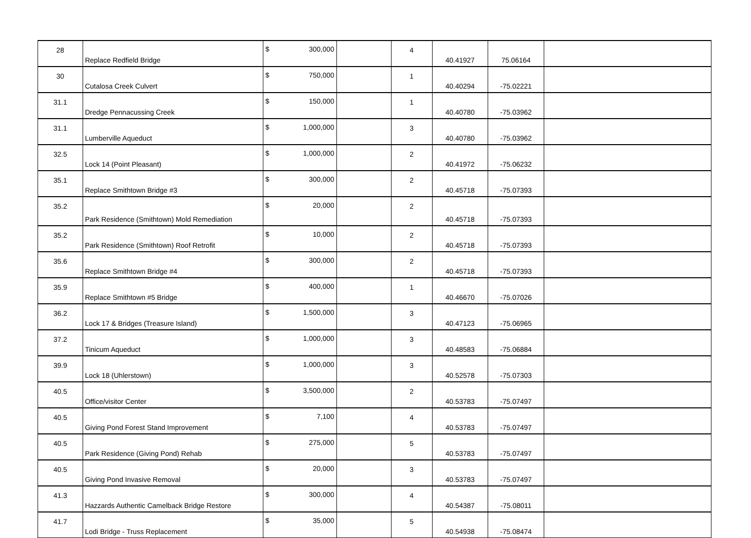| 28 | Replace Redfield Bridge | $ | 300,000 | | 4 | 40.41927 | 75.06164 | |
| 30 | Cutalosa Creek Culvert | $ | 750,000 | | 1 | 40.40294 | -75.02221 | |
| 31.1 | Dredge Pennacussing Creek | $ | 150,000 | | 1 | 40.40780 | -75.03962 | |
| 31.1 | Lumberville Aqueduct | $ | 1,000,000 | | 3 | 40.40780 | -75.03962 | |
| 32.5 | Lock 14 (Point Pleasant) | $ | 1,000,000 | | 2 | 40.41972 | -75.06232 | |
| 35.1 | Replace Smithtown Bridge #3 | $ | 300,000 | | 2 | 40.45718 | -75.07393 | |
| 35.2 | Park Residence (Smithtown) Mold Remediation | $ | 20,000 | | 2 | 40.45718 | -75.07393 | |
| 35.2 | Park Residence (Smithtown) Roof Retrofit | $ | 10,000 | | 2 | 40.45718 | -75.07393 | |
| 35.6 | Replace Smithtown Bridge #4 | $ | 300,000 | | 2 | 40.45718 | -75.07393 | |
| 35.9 | Replace Smithtown #5 Bridge | $ | 400,000 | | 1 | 40.46670 | -75.07026 | |
| 36.2 | Lock 17 & Bridges (Treasure Island) | $ | 1,500,000 | | 3 | 40.47123 | -75.06965 | |
| 37.2 | Tinicum Aqueduct | $ | 1,000,000 | | 3 | 40.48583 | -75.06884 | |
| 39.9 | Lock 18 (Uhlerstown) | $ | 1,000,000 | | 3 | 40.52578 | -75.07303 | |
| 40.5 | Office/visitor Center | $ | 3,500,000 | | 2 | 40.53783 | -75.07497 | |
| 40.5 | Giving Pond Forest Stand Improvement | $ | 7,100 | | 4 | 40.53783 | -75.07497 | |
| 40.5 | Park Residence (Giving Pond) Rehab | $ | 275,000 | | 5 | 40.53783 | -75.07497 | |
| 40.5 | Giving Pond Invasive Removal | $ | 20,000 | | 3 | 40.53783 | -75.07497 | |
| 41.3 | Hazzards Authentic Camelback Bridge Restore | $ | 300,000 | | 4 | 40.54387 | -75.08011 | |
| 41.7 | Lodi Bridge - Truss Replacement | $ | 35,000 | | 5 | 40.54938 | -75.08474 | |